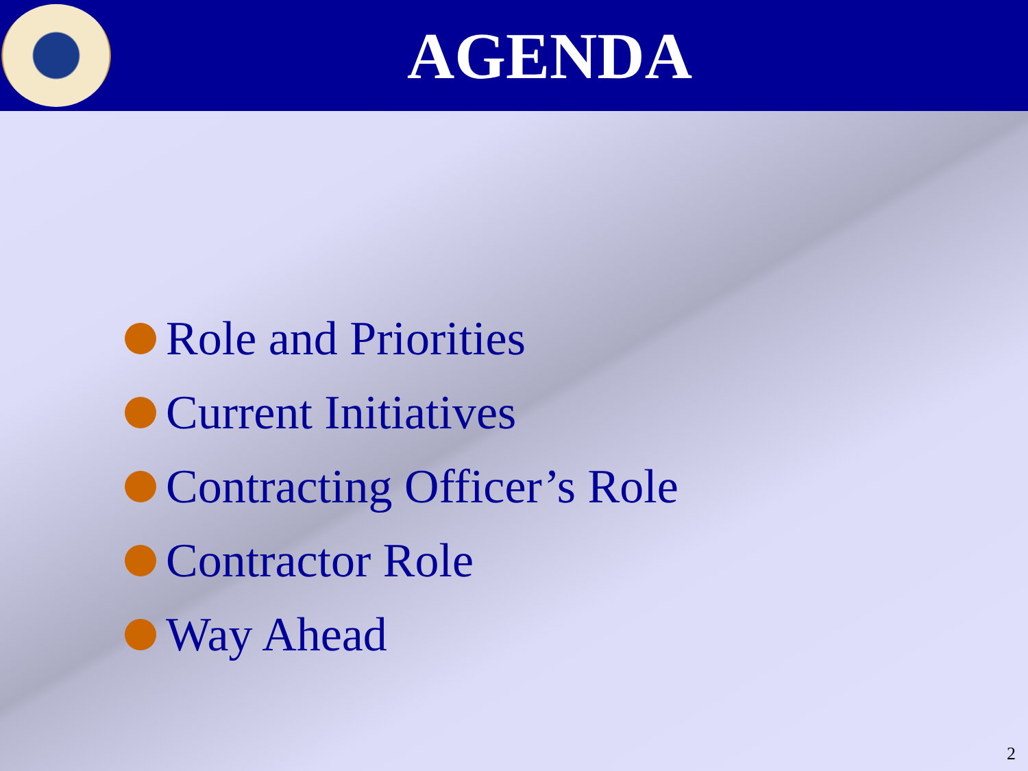AGENDA
Role and Priorities
Current Initiatives
Contracting Officer’s Role
Contractor Role
Way Ahead
2